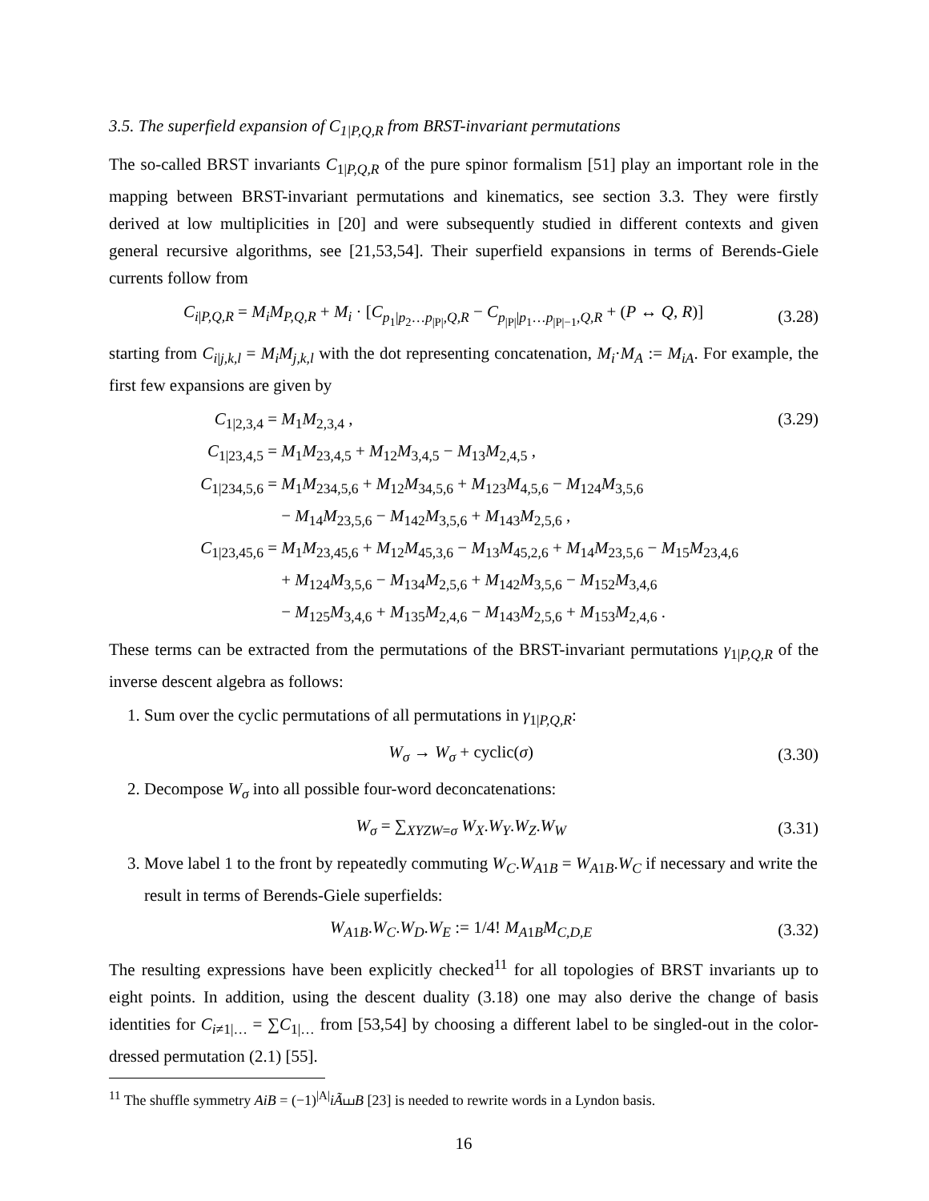3.5. The superfield expansion of C<sub>1|P,Q,R</sub> from BRST-invariant permutations
The so-called BRST invariants C<sub>1|P,Q,R</sub> of the pure spinor formalism [51] play an important role in the mapping between BRST-invariant permutations and kinematics, see section 3.3. They were firstly derived at low multiplicities in [20] and were subsequently studied in different contexts and given general recursive algorithms, see [21,53,54]. Their superfield expansions in terms of Berends-Giele currents follow from
C<sub>i|P,Q,R</sub> = M<sub>i</sub>M<sub>P,Q,R</sub> + M<sub>i</sub> · [C<sub>p<sub>1</sub>|p<sub>2</sub>…p<sub>|P|</sub>,Q,R</sub> − C<sub>p<sub>|P|</sub>|p<sub>1</sub>…p<sub>|P|−1</sub>,Q,R</sub> + (P ↔ Q, R)] (3.28)
starting from C<sub>i|j,k,l</sub> = M<sub>i</sub>M<sub>j,k,l</sub> with the dot representing concatenation, M<sub>i</sub>·M<sub>A</sub> := M<sub>iA</sub>. For example, the first few expansions are given by
C<sub>1|2,3,4</sub> = M<sub>1</sub>M<sub>2,3,4</sub> , (3.29)
C<sub>1|23,4,5</sub> = M<sub>1</sub>M<sub>23,4,5</sub> + M<sub>12</sub>M<sub>3,4,5</sub> − M<sub>13</sub>M<sub>2,4,5</sub> ,
C<sub>1|234,5,6</sub> = M<sub>1</sub>M<sub>234,5,6</sub> + M<sub>12</sub>M<sub>34,5,6</sub> + M<sub>123</sub>M<sub>4,5,6</sub> − M<sub>124</sub>M<sub>3,5,6</sub>
− M<sub>14</sub>M<sub>23,5,6</sub> − M<sub>142</sub>M<sub>3,5,6</sub> + M<sub>143</sub>M<sub>2,5,6</sub> ,
C<sub>1|23,45,6</sub> = M<sub>1</sub>M<sub>23,45,6</sub> + M<sub>12</sub>M<sub>45,3,6</sub> − M<sub>13</sub>M<sub>45,2,6</sub> + M<sub>14</sub>M<sub>23,5,6</sub> − M<sub>15</sub>M<sub>23,4,6</sub>
+ M<sub>124</sub>M<sub>3,5,6</sub> − M<sub>134</sub>M<sub>2,5,6</sub> + M<sub>142</sub>M<sub>3,5,6</sub> − M<sub>152</sub>M<sub>3,4,6</sub>
− M<sub>125</sub>M<sub>3,4,6</sub> + M<sub>135</sub>M<sub>2,4,6</sub> − M<sub>143</sub>M<sub>2,5,6</sub> + M<sub>153</sub>M<sub>2,4,6</sub> .
These terms can be extracted from the permutations of the BRST-invariant permutations γ<sub>1|P,Q,R</sub> of the inverse descent algebra as follows:
1. Sum over the cyclic permutations of all permutations in γ<sub>1|P,Q,R</sub>:
W<sub>σ</sub> → W<sub>σ</sub> + cyclic(σ) (3.30)
2. Decompose W<sub>σ</sub> into all possible four-word deconcatenations:
W<sub>σ</sub> = ∑<sub>XYZW=σ</sub> W<sub>X</sub>.W<sub>Y</sub>.W<sub>Z</sub>.W<sub>W</sub> (3.31)
3. Move label 1 to the front by repeatedly commuting W<sub>C</sub>.W<sub>A1B</sub> = W<sub>A1B</sub>.W<sub>C</sub> if necessary and write the result in terms of Berends-Giele superfields:
W<sub>A1B</sub>.W<sub>C</sub>.W<sub>D</sub>.W<sub>E</sub> := 1/4! M<sub>A1B</sub>M<sub>C,D,E</sub> (3.32)
The resulting expressions have been explicitly checked<sup>11</sup> for all topologies of BRST invariants up to eight points. In addition, using the descent duality (3.18) one may also derive the change of basis identities for C<sub>i≠1|…</sub> = ∑C<sub>1|…</sub> from [53,54] by choosing a different label to be singled-out in the color-dressed permutation (2.1) [55].
<sup>11</sup> The shuffle symmetry AiB = (−1)<sup>|A|</sup>iÃ⧢B [23] is needed to rewrite words in a Lyndon basis.
16